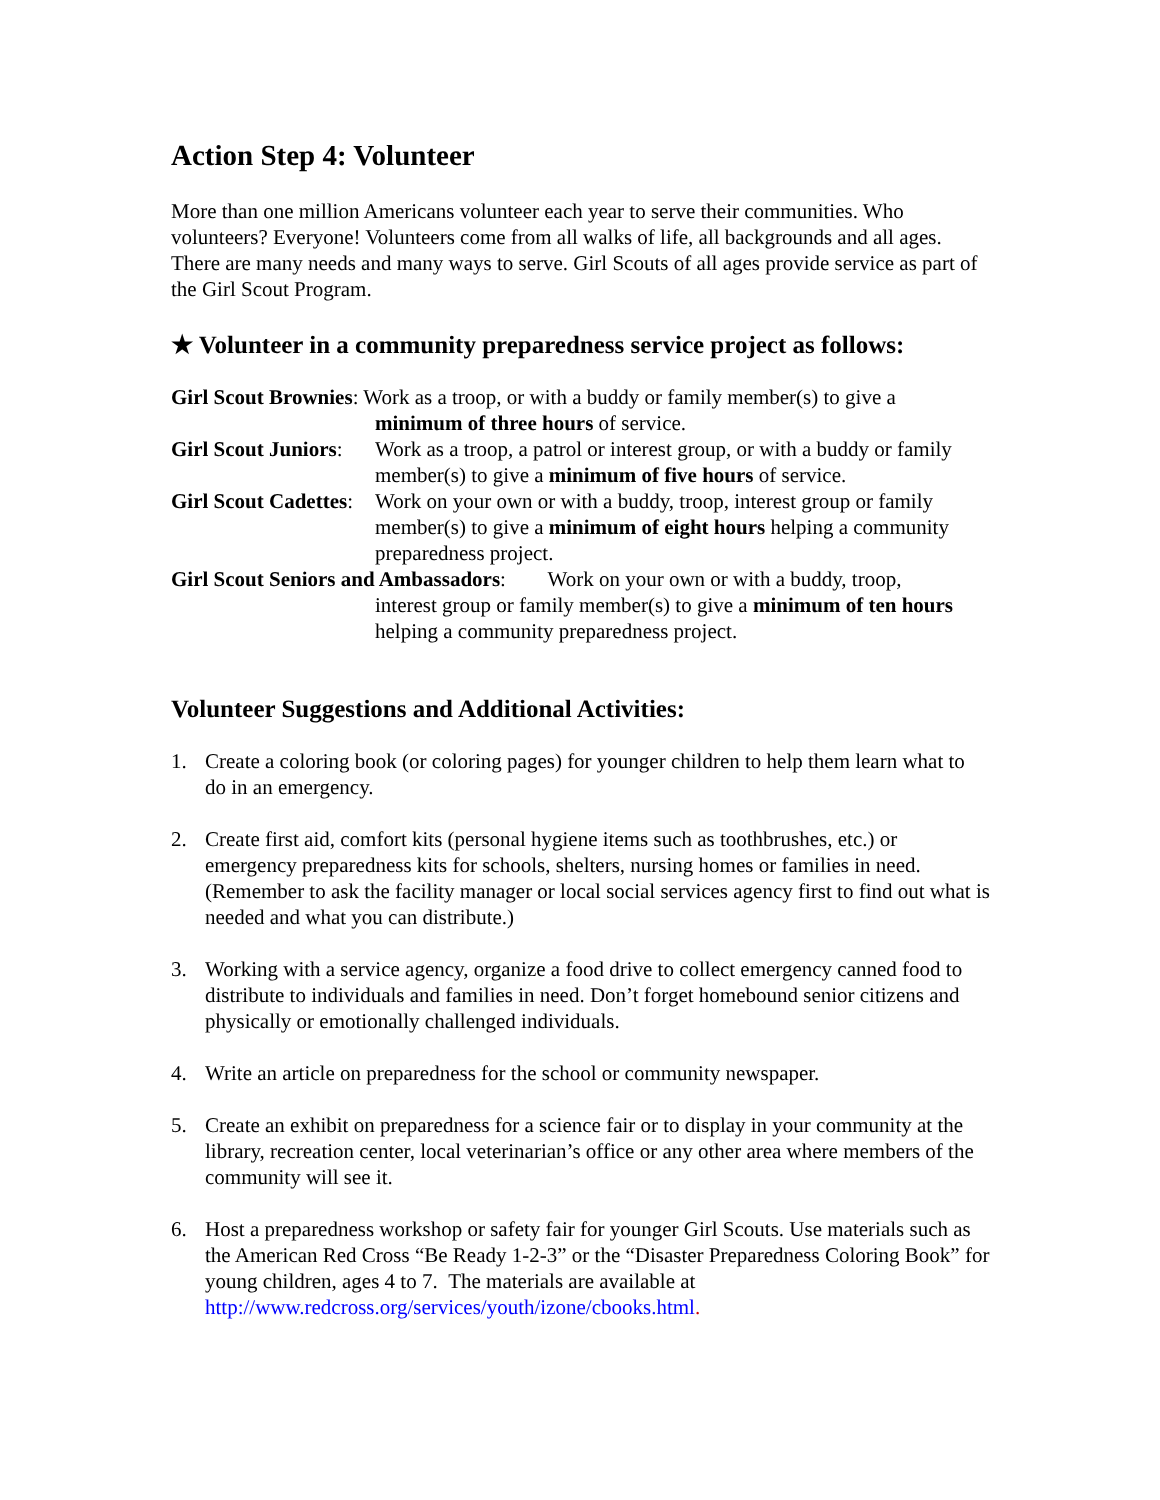Action Step 4: Volunteer
More than one million Americans volunteer each year to serve their communities. Who volunteers? Everyone! Volunteers come from all walks of life, all backgrounds and all ages. There are many needs and many ways to serve. Girl Scouts of all ages provide service as part of the Girl Scout Program.
★ Volunteer in a community preparedness service project as follows:
Girl Scout Brownies: Work as a troop, or with a buddy or family member(s) to give a
minimum of three hours of service.
Girl Scout Juniors:
Work as a troop, a patrol or interest group, or with a buddy or family member(s) to give a minimum of five hours of service.
Girl Scout Cadettes:
Work on your own or with a buddy, troop, interest group or family member(s) to give a minimum of eight hours helping a community preparedness project.
Girl Scout Seniors and Ambassadors: Work on your own or with a buddy, troop,
interest group or family member(s) to give a minimum of ten hours helping a community preparedness project.
Volunteer Suggestions and Additional Activities:
1. Create a coloring book (or coloring pages) for younger children to help them learn what to do in an emergency.
2. Create first aid, comfort kits (personal hygiene items such as toothbrushes, etc.) or emergency preparedness kits for schools, shelters, nursing homes or families in need. (Remember to ask the facility manager or local social services agency first to find out what is needed and what you can distribute.)
3. Working with a service agency, organize a food drive to collect emergency canned food to distribute to individuals and families in need. Don’t forget homebound senior citizens and physically or emotionally challenged individuals.
4. Write an article on preparedness for the school or community newspaper.
5. Create an exhibit on preparedness for a science fair or to display in your community at the library, recreation center, local veterinarian’s office or any other area where members of the community will see it.
6. Host a preparedness workshop or safety fair for younger Girl Scouts. Use materials such as the American Red Cross “Be Ready 1-2-3” or the “Disaster Preparedness Coloring Book” for young children, ages 4 to 7. The materials are available at http://www.redcross.org/services/youth/izone/cbooks.html.